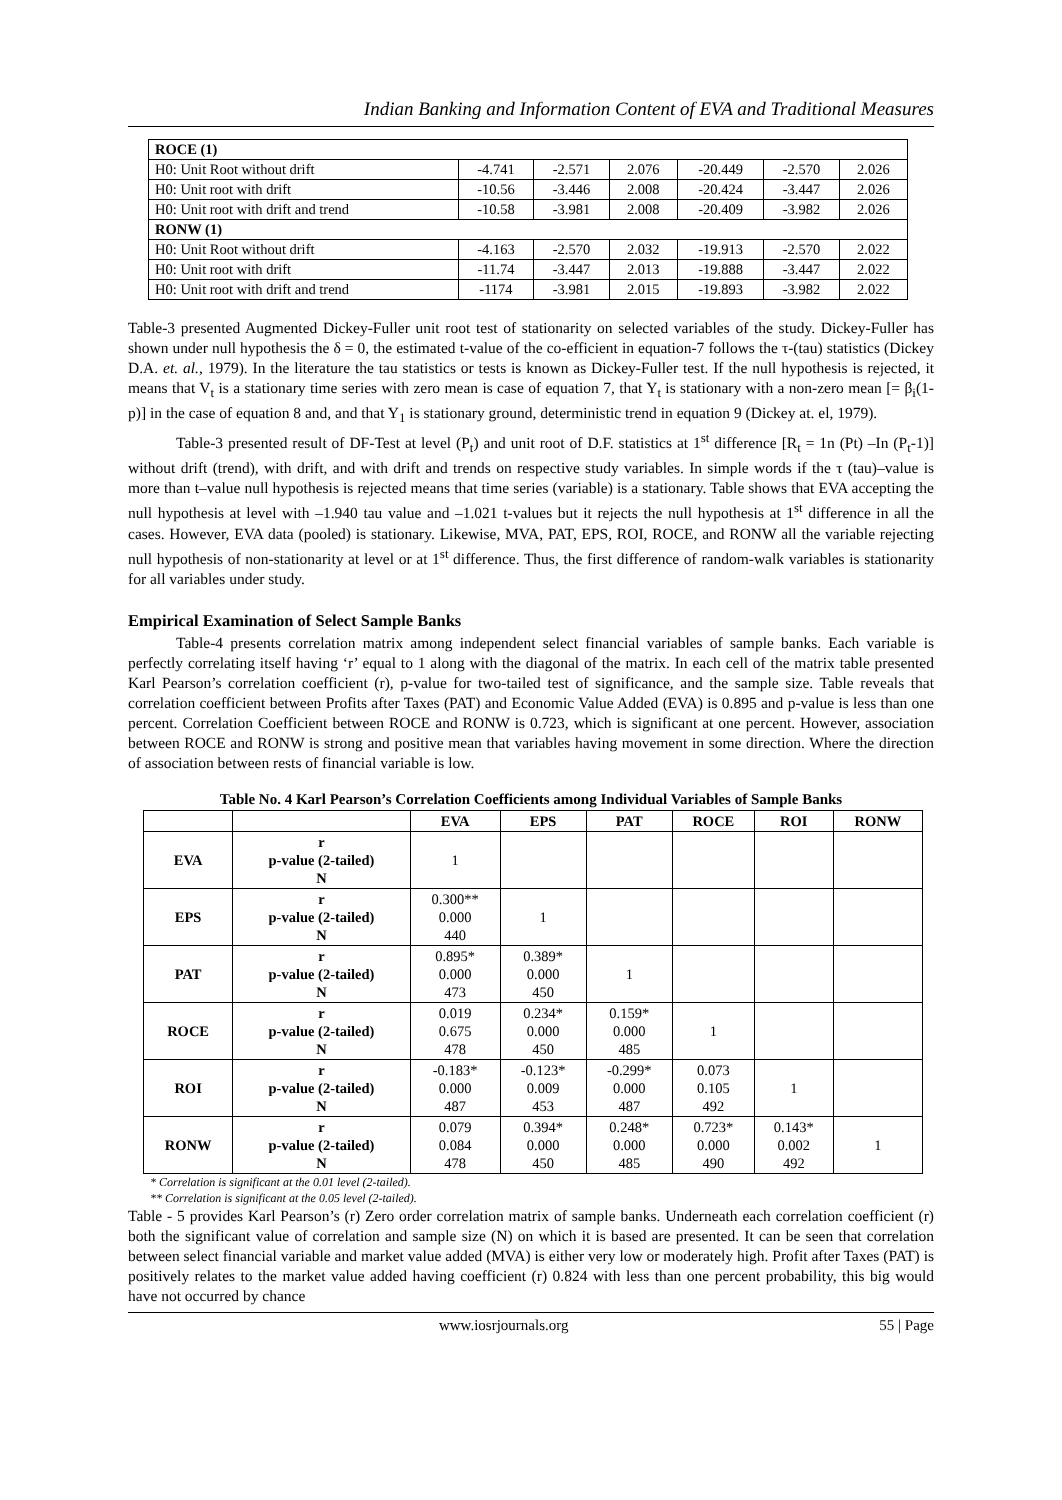Indian Banking and Information Content of EVA and Traditional Measures
| ROCE (1) | | | | | | |
| H0: Unit Root without drift | -4.741 | -2.571 | 2.076 | -20.449 | -2.570 | 2.026 |
| H0: Unit root with drift | -10.56 | -3.446 | 2.008 | -20.424 | -3.447 | 2.026 |
| H0: Unit root with drift and trend | -10.58 | -3.981 | 2.008 | -20.409 | -3.982 | 2.026 |
| RONW (1) | | | | | | |
| H0: Unit Root without drift | -4.163 | -2.570 | 2.032 | -19.913 | -2.570 | 2.022 |
| H0: Unit root with drift | -11.74 | -3.447 | 2.013 | -19.888 | -3.447 | 2.022 |
| H0: Unit root with drift and trend | -1174 | -3.981 | 2.015 | -19.893 | -3.982 | 2.022 |
Table-3 presented Augmented Dickey-Fuller unit root test of stationarity on selected variables of the study. Dickey-Fuller has shown under null hypothesis the δ = 0, the estimated t-value of the co-efficient in equation-7 follows the τ-(tau) statistics (Dickey D.A. et. al., 1979). In the literature the tau statistics or tests is known as Dickey-Fuller test. If the null hypothesis is rejected, it means that V<sub>t</sub> is a stationary time series with zero mean is case of equation 7, that Y<sub>t</sub> is stationary with a non-zero mean [= β<sub>i</sub>(1-p)] in the case of equation 8 and, and that Y<sub>1</sub> is stationary ground, deterministic trend in equation 9 (Dickey at. el, 1979).
Table-3 presented result of DF-Test at level (P<sub>t</sub>) and unit root of D.F. statistics at 1<sup>st</sup> difference [R<sub>t</sub> = 1n (Pt) –In (P<sub>t</sub>-1)] without drift (trend), with drift, and with drift and trends on respective study variables. In simple words if the τ (tau)–value is more than t–value null hypothesis is rejected means that time series (variable) is a stationary. Table shows that EVA accepting the null hypothesis at level with –1.940 tau value and –1.021 t-values but it rejects the null hypothesis at 1<sup>st</sup> difference in all the cases. However, EVA data (pooled) is stationary. Likewise, MVA, PAT, EPS, ROI, ROCE, and RONW all the variable rejecting null hypothesis of non-stationarity at level or at 1<sup>st</sup> difference. Thus, the first difference of random-walk variables is stationarity for all variables under study.
Empirical Examination of Select Sample Banks
Table-4 presents correlation matrix among independent select financial variables of sample banks. Each variable is perfectly correlating itself having ‘r’ equal to 1 along with the diagonal of the matrix. In each cell of the matrix table presented Karl Pearson’s correlation coefficient (r), p-value for two-tailed test of significance, and the sample size. Table reveals that correlation coefficient between Profits after Taxes (PAT) and Economic Value Added (EVA) is 0.895 and p-value is less than one percent. Correlation Coefficient between ROCE and RONW is 0.723, which is significant at one percent. However, association between ROCE and RONW is strong and positive mean that variables having movement in some direction. Where the direction of association between rests of financial variable is low.
Table No. 4 Karl Pearson’s Correlation Coefficients among Individual Variables of Sample Banks
| | | EVA | EPS | PAT | ROCE | ROI | RONW |
| --- | --- | --- | --- | --- | --- | --- | --- |
| EVA | r p-value (2-tailed) N | 1 | | | | | |
| EPS | r p-value (2-tailed) N | 0.300** 0.000 440 | 1 | | | | |
| PAT | r p-value (2-tailed) N | 0.895* 0.000 473 | 0.389* 0.000 450 | 1 | | | |
| ROCE | r p-value (2-tailed) N | 0.019 0.675 478 | 0.234* 0.000 450 | 0.159* 0.000 485 | 1 | | |
| ROI | r p-value (2-tailed) N | -0.183* 0.000 487 | -0.123* 0.009 453 | -0.299* 0.000 487 | 0.073 0.105 492 | 1 | |
| RONW | r p-value (2-tailed) N | 0.079 0.084 478 | 0.394* 0.000 450 | 0.248* 0.000 485 | 0.723* 0.000 490 | 0.143* 0.002 492 | 1 |
* Correlation is significant at the 0.01 level (2-tailed).
** Correlation is significant at the 0.05 level (2-tailed).
Table - 5 provides Karl Pearson’s (r) Zero order correlation matrix of sample banks. Underneath each correlation coefficient (r) both the significant value of correlation and sample size (N) on which it is based are presented. It can be seen that correlation between select financial variable and market value added (MVA) is either very low or moderately high. Profit after Taxes (PAT) is positively relates to the market value added having coefficient (r) 0.824 with less than one percent probability, this big would have not occurred by chance
www.iosrjournals.org 55 | Page